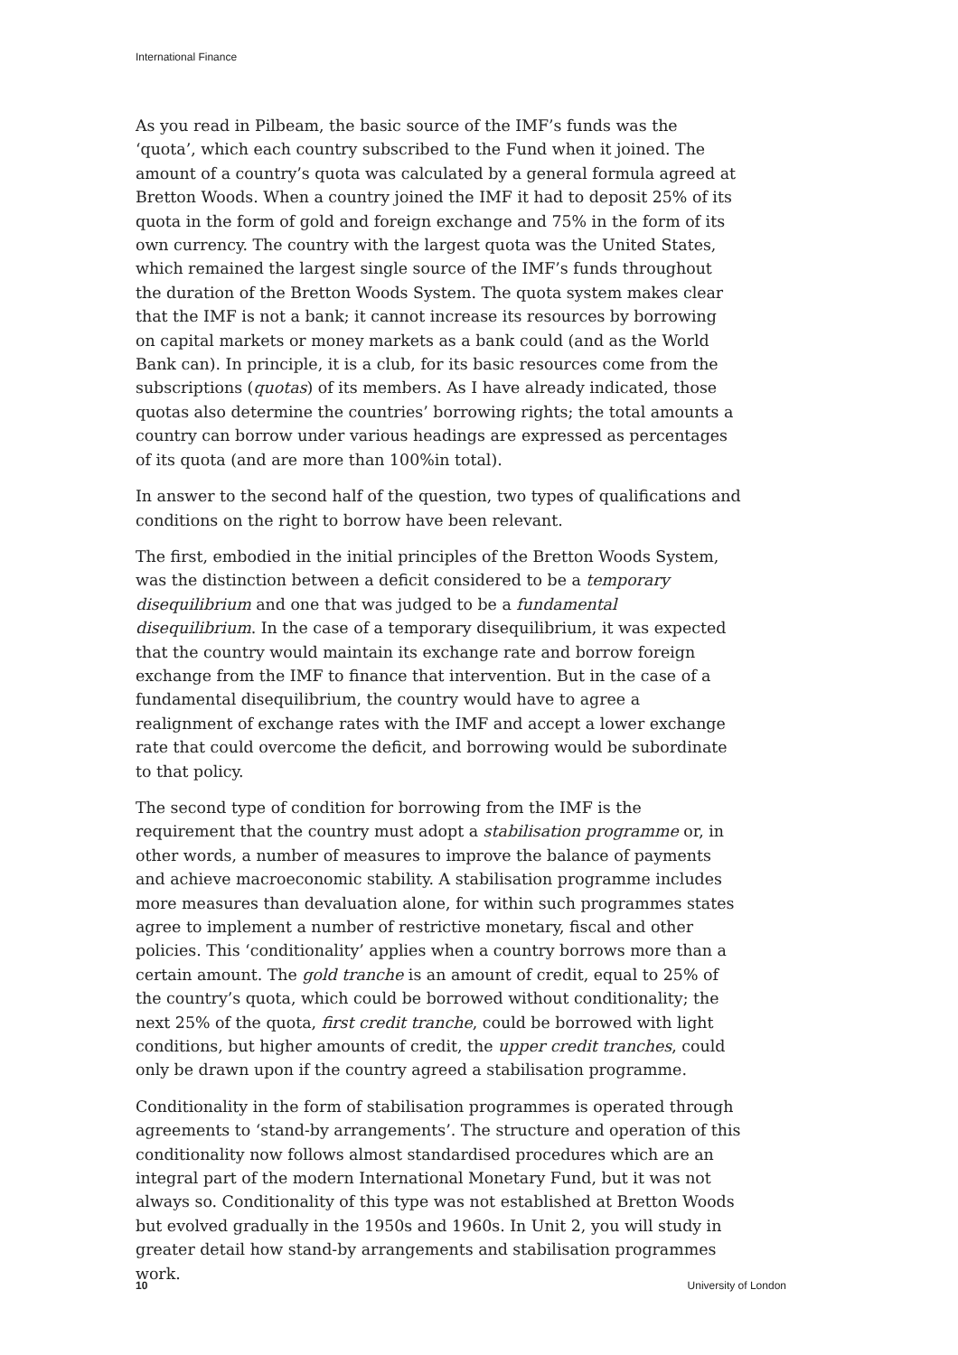International Finance
As you read in Pilbeam, the basic source of the IMF’s funds was the ‘quota’, which each country subscribed to the Fund when it joined. The amount of a country’s quota was calculated by a general formula agreed at Bretton Woods. When a country joined the IMF it had to deposit 25% of its quota in the form of gold and foreign exchange and 75% in the form of its own currency. The country with the largest quota was the United States, which remained the largest single source of the IMF’s funds throughout the duration of the Bretton Woods System. The quota system makes clear that the IMF is not a bank; it cannot increase its resources by borrowing on capital markets or money markets as a bank could (and as the World Bank can). In principle, it is a club, for its basic resources come from the subscriptions (quotas) of its members. As I have already indicated, those quotas also determine the countries’ borrowing rights; the total amounts a country can borrow under various headings are expressed as percentages of its quota (and are more than 100%in total).
In answer to the second half of the question, two types of qualifications and conditions on the right to borrow have been relevant.
The first, embodied in the initial principles of the Bretton Woods System, was the distinction between a deficit considered to be a temporary disequilibrium and one that was judged to be a fundamental disequilibrium. In the case of a temporary disequilibrium, it was expected that the country would maintain its exchange rate and borrow foreign exchange from the IMF to finance that intervention. But in the case of a fundamental disequilibrium, the country would have to agree a realignment of exchange rates with the IMF and accept a lower exchange rate that could overcome the deficit, and borrowing would be subordinate to that policy.
The second type of condition for borrowing from the IMF is the requirement that the country must adopt a stabilisation programme or, in other words, a number of measures to improve the balance of payments and achieve macroeconomic stability. A stabilisation programme includes more measures than devaluation alone, for within such programmes states agree to implement a number of restrictive monetary, fiscal and other policies. This ‘conditionality’ applies when a country borrows more than a certain amount. The gold tranche is an amount of credit, equal to 25% of the country’s quota, which could be borrowed without conditionality; the next 25% of the quota, first credit tranche, could be borrowed with light conditions, but higher amounts of credit, the upper credit tranches, could only be drawn upon if the country agreed a stabilisation programme.
Conditionality in the form of stabilisation programmes is operated through agreements to ‘stand-by arrangements’. The structure and operation of this conditionality now follows almost standardised procedures which are an integral part of the modern International Monetary Fund, but it was not always so. Conditionality of this type was not established at Bretton Woods but evolved gradually in the 1950s and 1960s. In Unit 2, you will study in greater detail how stand-by arrangements and stabilisation programmes work.
10 University of London